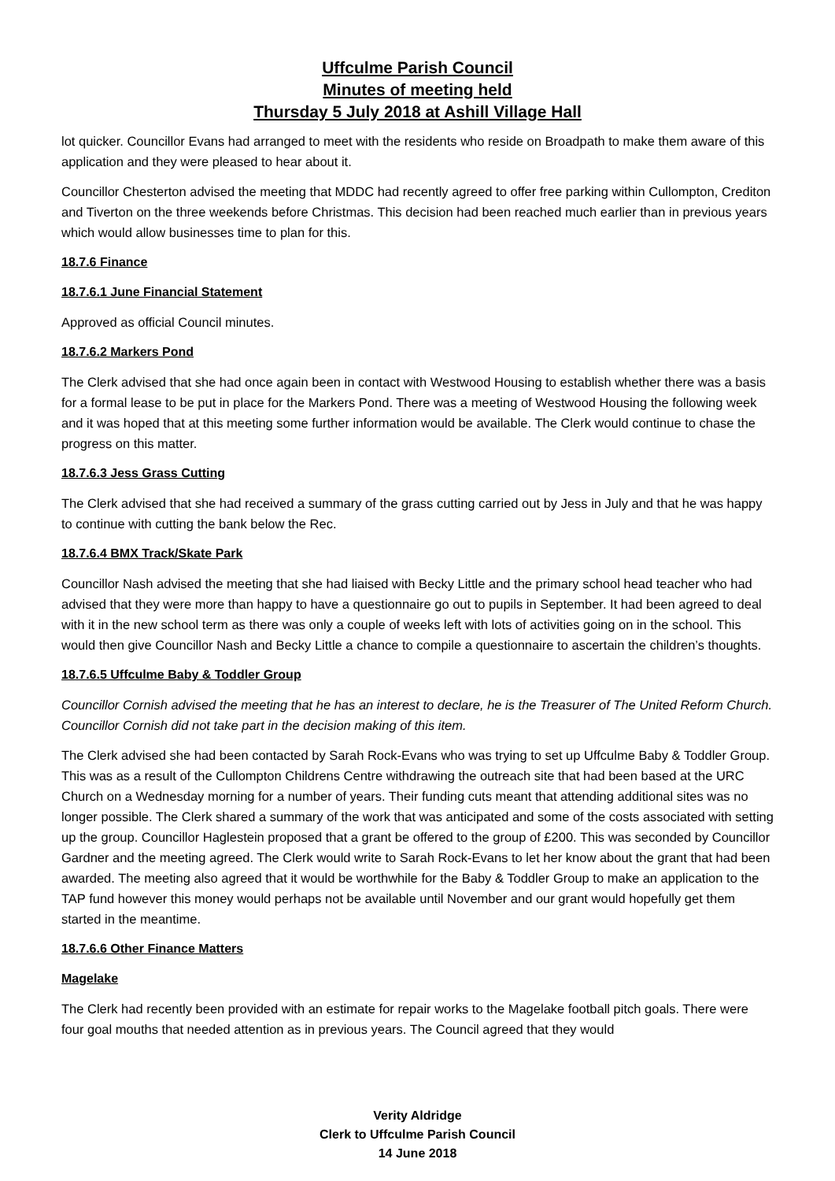Uffculme Parish Council
Minutes of meeting held
Thursday 5 July 2018 at Ashill Village Hall
lot quicker. Councillor Evans had arranged to meet with the residents who reside on Broadpath to make them aware of this application and they were pleased to hear about it.
Councillor Chesterton advised the meeting that MDDC had recently agreed to offer free parking within Cullompton, Crediton and Tiverton on the three weekends before Christmas. This decision had been reached much earlier than in previous years which would allow businesses time to plan for this.
18.7.6 Finance
18.7.6.1 June Financial Statement
Approved as official Council minutes.
18.7.6.2 Markers Pond
The Clerk advised that she had once again been in contact with Westwood Housing to establish whether there was a basis for a formal lease to be put in place for the Markers Pond. There was a meeting of Westwood Housing the following week and it was hoped that at this meeting some further information would be available. The Clerk would continue to chase the progress on this matter.
18.7.6.3 Jess Grass Cutting
The Clerk advised that she had received a summary of the grass cutting carried out by Jess in July and that he was happy to continue with cutting the bank below the Rec.
18.7.6.4 BMX Track/Skate Park
Councillor Nash advised the meeting that she had liaised with Becky Little and the primary school head teacher who had advised that they were more than happy to have a questionnaire go out to pupils in September. It had been agreed to deal with it in the new school term as there was only a couple of weeks left with lots of activities going on in the school. This would then give Councillor Nash and Becky Little a chance to compile a questionnaire to ascertain the children’s thoughts.
18.7.6.5 Uffculme Baby & Toddler Group
Councillor Cornish advised the meeting that he has an interest to declare, he is the Treasurer of The United Reform Church. Councillor Cornish did not take part in the decision making of this item.
The Clerk advised she had been contacted by Sarah Rock-Evans who was trying to set up Uffculme Baby & Toddler Group. This was as a result of the Cullompton Childrens Centre withdrawing the outreach site that had been based at the URC Church on a Wednesday morning for a number of years. Their funding cuts meant that attending additional sites was no longer possible. The Clerk shared a summary of the work that was anticipated and some of the costs associated with setting up the group. Councillor Haglestein proposed that a grant be offered to the group of £200. This was seconded by Councillor Gardner and the meeting agreed. The Clerk would write to Sarah Rock-Evans to let her know about the grant that had been awarded. The meeting also agreed that it would be worthwhile for the Baby & Toddler Group to make an application to the TAP fund however this money would perhaps not be available until November and our grant would hopefully get them started in the meantime.
18.7.6.6 Other Finance Matters
Magelake
The Clerk had recently been provided with an estimate for repair works to the Magelake football pitch goals. There were four goal mouths that needed attention as in previous years. The Council agreed that they would
Verity Aldridge
Clerk to Uffculme Parish Council
14 June 2018